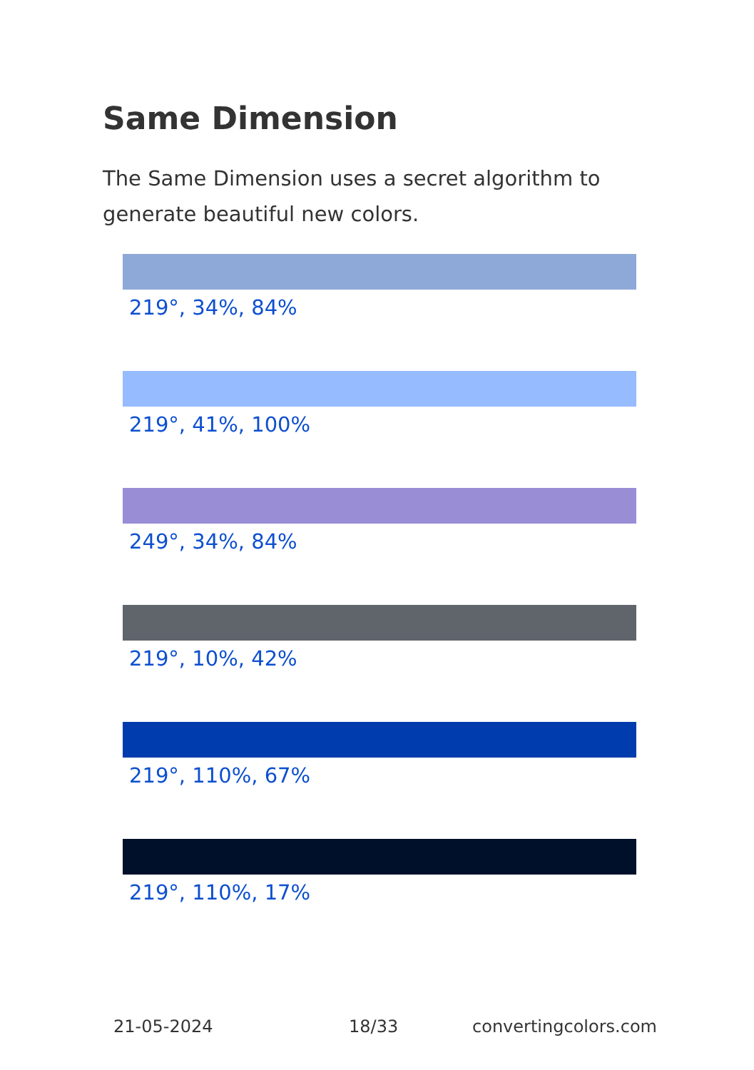Same Dimension
The Same Dimension uses a secret algorithm to generate beautiful new colors.
219°, 34%, 84%
219°, 41%, 100%
249°, 34%, 84%
219°, 10%, 42%
219°, 110%, 67%
219°, 110%, 17%
21-05-2024 18/33 convertingcolors.com